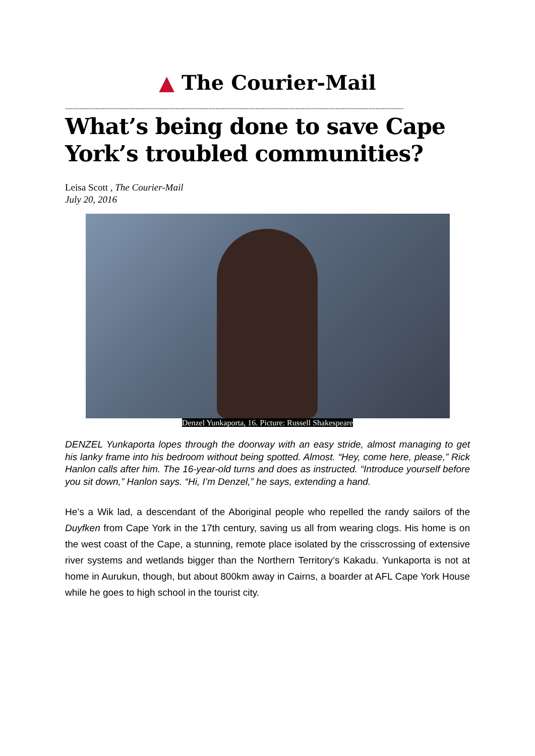▲ The Courier-Mail
------------------------------------------------------------------------------------------------------------------------------------------------
What’s being done to save Cape York’s troubled communities?
Leisa Scott , The Courier-Mail
July 20, 2016
Denzel Yunkaporta, 16. Picture: Russell Shakespeare
DENZEL Yunkaporta lopes through the doorway with an easy stride, almost managing to get his lanky frame into his bedroom without being spotted. Almost. “Hey, come here, please,” Rick Hanlon calls after him. The 16-year-old turns and does as instructed. “Introduce yourself before you sit down,” Hanlon says. “Hi, I’m Denzel,” he says, extending a hand.
He’s a Wik lad, a descendant of the Aboriginal people who repelled the randy sailors of the Duyfken from Cape York in the 17th century, saving us all from wearing clogs. His home is on the west coast of the Cape, a stunning, remote place isolated by the crisscrossing of extensive river systems and wetlands bigger than the Northern Territory’s Kakadu. Yunkaporta is not at home in Aurukun, though, but about 800km away in Cairns, a boarder at AFL Cape York House while he goes to high school in the tourist city.